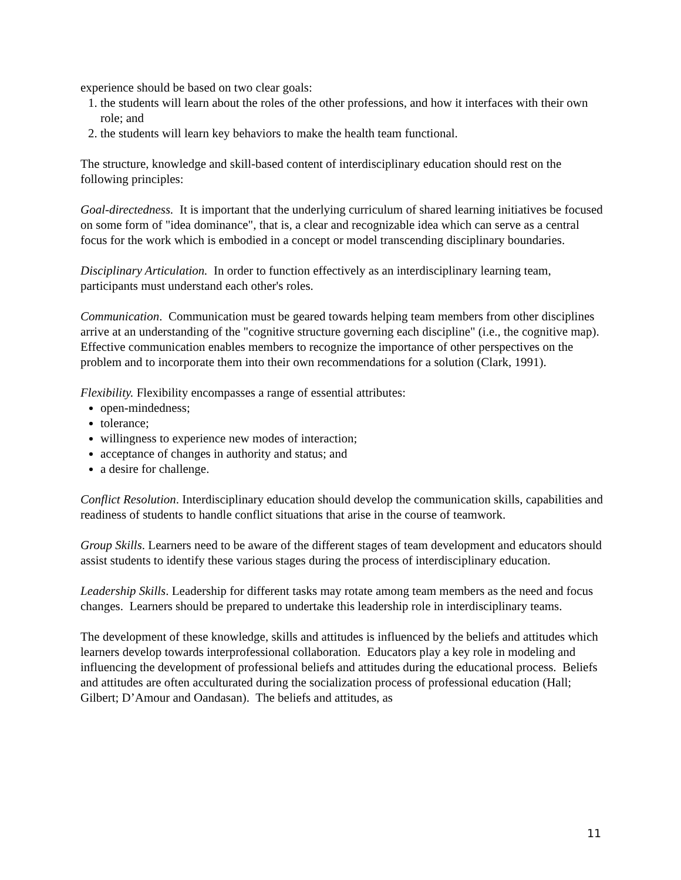experience should be based on two clear goals:
1. the students will learn about the roles of the other professions, and how it interfaces with their own role; and
2. the students will learn key behaviors to make the health team functional.
The structure, knowledge and skill-based content of interdisciplinary education should rest on the following principles:
Goal-directedness. It is important that the underlying curriculum of shared learning initiatives be focused on some form of "idea dominance", that is, a clear and recognizable idea which can serve as a central focus for the work which is embodied in a concept or model transcending disciplinary boundaries.
Disciplinary Articulation. In order to function effectively as an interdisciplinary learning team, participants must understand each other's roles.
Communication. Communication must be geared towards helping team members from other disciplines arrive at an understanding of the "cognitive structure governing each discipline" (i.e., the cognitive map). Effective communication enables members to recognize the importance of other perspectives on the problem and to incorporate them into their own recommendations for a solution (Clark, 1991).
Flexibility. Flexibility encompasses a range of essential attributes:
open-mindedness;
tolerance;
willingness to experience new modes of interaction;
acceptance of changes in authority and status; and
a desire for challenge.
Conflict Resolution. Interdisciplinary education should develop the communication skills, capabilities and readiness of students to handle conflict situations that arise in the course of teamwork.
Group Skills. Learners need to be aware of the different stages of team development and educators should assist students to identify these various stages during the process of interdisciplinary education.
Leadership Skills. Leadership for different tasks may rotate among team members as the need and focus changes. Learners should be prepared to undertake this leadership role in interdisciplinary teams.
The development of these knowledge, skills and attitudes is influenced by the beliefs and attitudes which learners develop towards interprofessional collaboration. Educators play a key role in modeling and influencing the development of professional beliefs and attitudes during the educational process. Beliefs and attitudes are often acculturated during the socialization process of professional education (Hall; Gilbert; D’Amour and Oandasan). The beliefs and attitudes, as
11